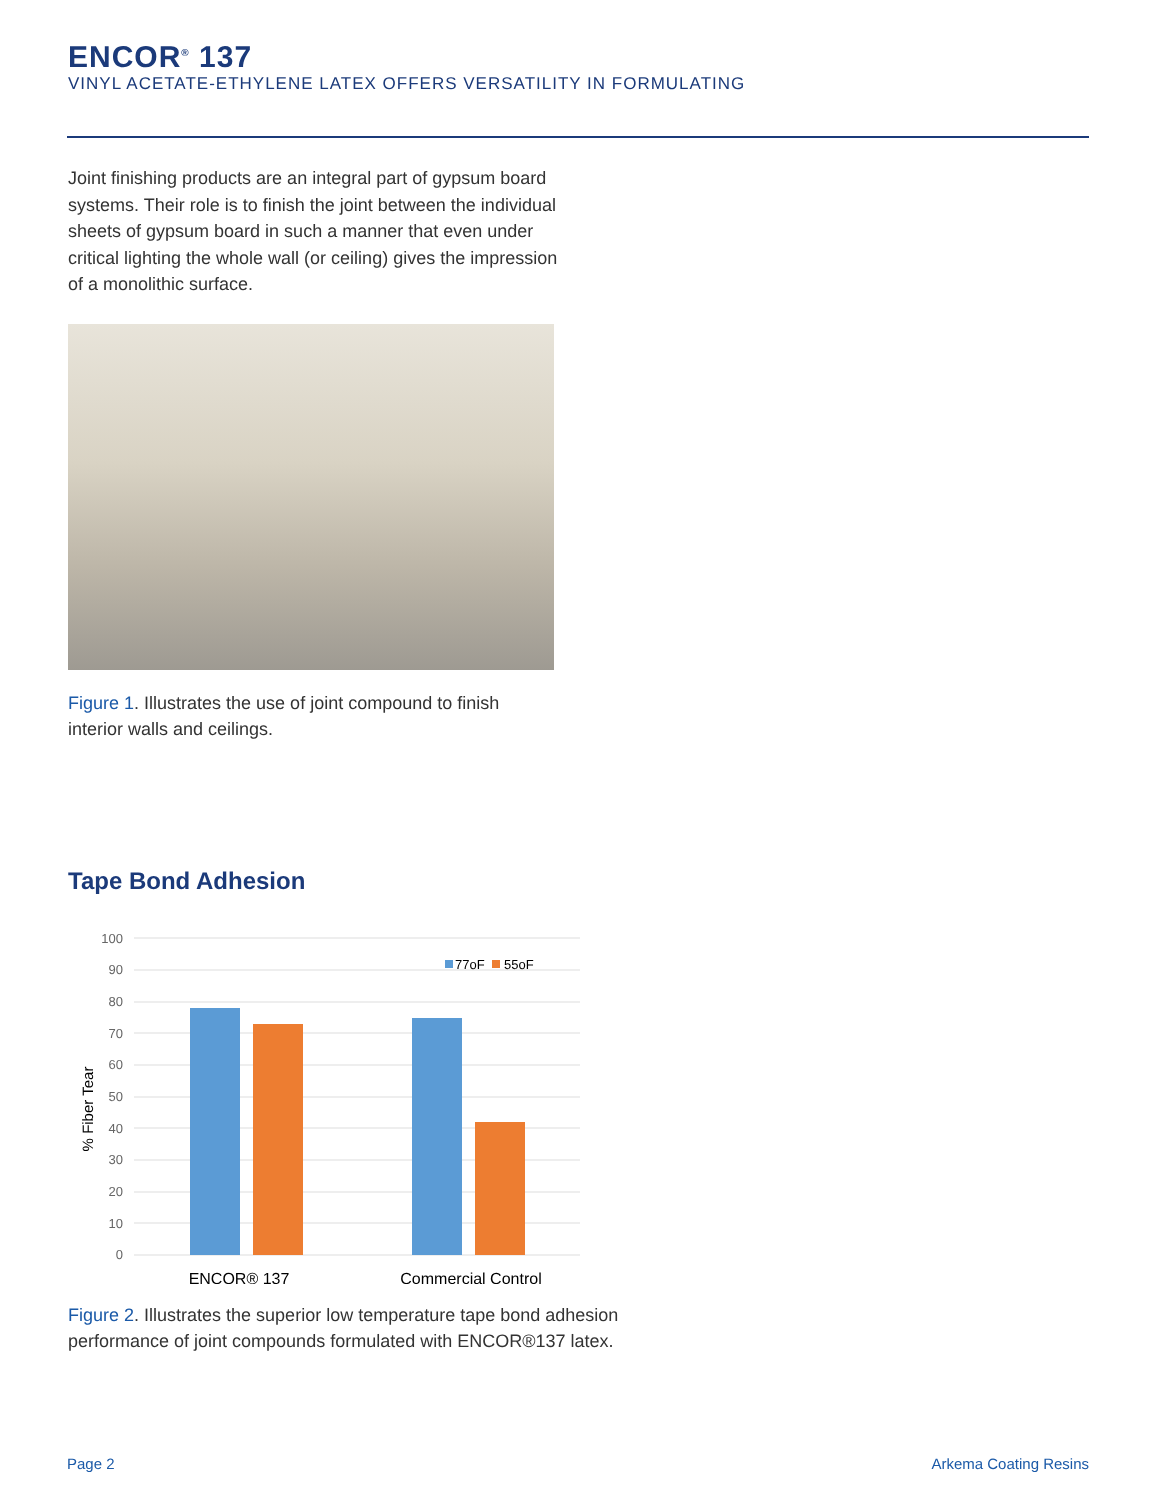ENCOR<sup>®</sup> 137
VINYL ACETATE-ETHYLENE LATEX OFFERS VERSATILITY IN FORMULATING
Joint finishing products are an integral part of gypsum board systems. Their role is to finish the joint between the individual sheets of gypsum board in such a manner that even under critical lighting the whole wall (or ceiling) gives the impression of a monolithic surface.
Figure 1. Illustrates the use of joint compound to finish interior walls and ceilings.
Tape Bond Adhesion
100
90
80
70
60
50
40
30
20
10
0
77oF
55oF
% Fiber Tear
ENCOR® 137
Commercial Control
Figure 2. Illustrates the superior low temperature tape bond adhesion performance of joint compounds formulated with ENCOR®137 latex.
Page 2 Arkema Coating Resins